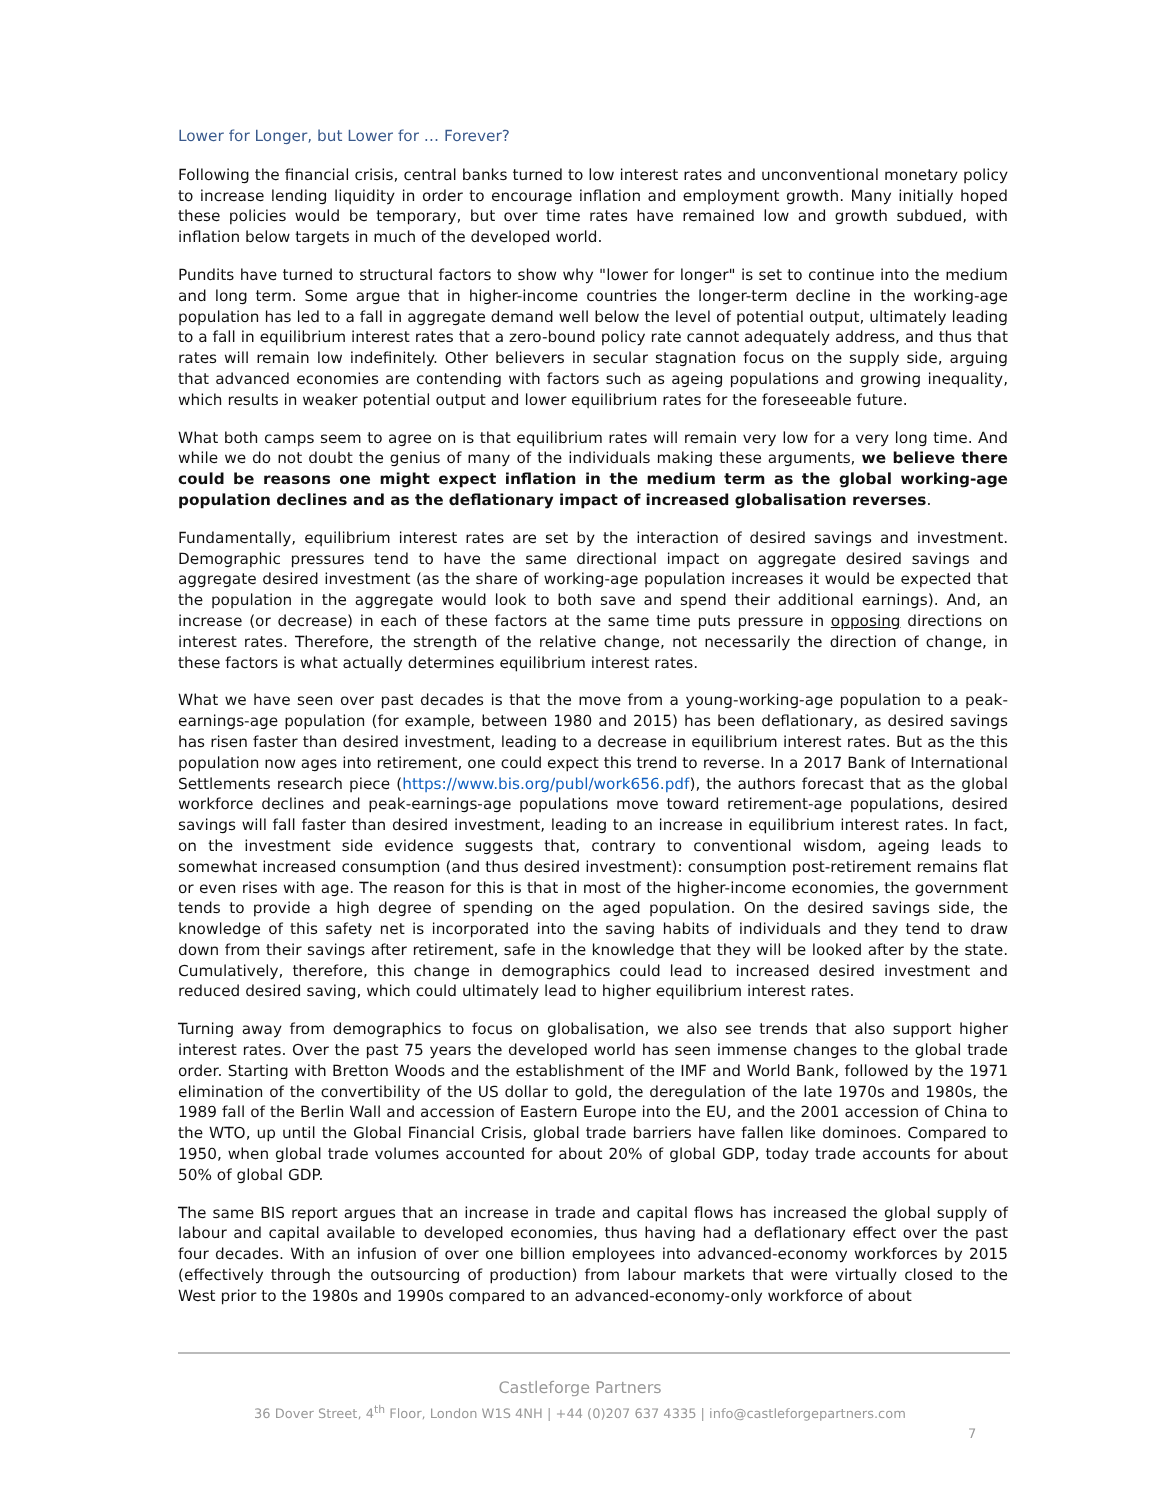Lower for Longer, but Lower for … Forever?
Following the financial crisis, central banks turned to low interest rates and unconventional monetary policy to increase lending liquidity in order to encourage inflation and employment growth. Many initially hoped these policies would be temporary, but over time rates have remained low and growth subdued, with inflation below targets in much of the developed world.
Pundits have turned to structural factors to show why "lower for longer" is set to continue into the medium and long term. Some argue that in higher-income countries the longer-term decline in the working-age population has led to a fall in aggregate demand well below the level of potential output, ultimately leading to a fall in equilibrium interest rates that a zero-bound policy rate cannot adequately address, and thus that rates will remain low indefinitely. Other believers in secular stagnation focus on the supply side, arguing that advanced economies are contending with factors such as ageing populations and growing inequality, which results in weaker potential output and lower equilibrium rates for the foreseeable future.
What both camps seem to agree on is that equilibrium rates will remain very low for a very long time. And while we do not doubt the genius of many of the individuals making these arguments, we believe there could be reasons one might expect inflation in the medium term as the global working-age population declines and as the deflationary impact of increased globalisation reverses.
Fundamentally, equilibrium interest rates are set by the interaction of desired savings and investment. Demographic pressures tend to have the same directional impact on aggregate desired savings and aggregate desired investment (as the share of working-age population increases it would be expected that the population in the aggregate would look to both save and spend their additional earnings). And, an increase (or decrease) in each of these factors at the same time puts pressure in opposing directions on interest rates. Therefore, the strength of the relative change, not necessarily the direction of change, in these factors is what actually determines equilibrium interest rates.
What we have seen over past decades is that the move from a young-working-age population to a peak-earnings-age population (for example, between 1980 and 2015) has been deflationary, as desired savings has risen faster than desired investment, leading to a decrease in equilibrium interest rates. But as the this population now ages into retirement, one could expect this trend to reverse. In a 2017 Bank of International Settlements research piece (https://www.bis.org/publ/work656.pdf), the authors forecast that as the global workforce declines and peak-earnings-age populations move toward retirement-age populations, desired savings will fall faster than desired investment, leading to an increase in equilibrium interest rates. In fact, on the investment side evidence suggests that, contrary to conventional wisdom, ageing leads to somewhat increased consumption (and thus desired investment): consumption post-retirement remains flat or even rises with age. The reason for this is that in most of the higher-income economies, the government tends to provide a high degree of spending on the aged population. On the desired savings side, the knowledge of this safety net is incorporated into the saving habits of individuals and they tend to draw down from their savings after retirement, safe in the knowledge that they will be looked after by the state. Cumulatively, therefore, this change in demographics could lead to increased desired investment and reduced desired saving, which could ultimately lead to higher equilibrium interest rates.
Turning away from demographics to focus on globalisation, we also see trends that also support higher interest rates. Over the past 75 years the developed world has seen immense changes to the global trade order. Starting with Bretton Woods and the establishment of the IMF and World Bank, followed by the 1971 elimination of the convertibility of the US dollar to gold, the deregulation of the late 1970s and 1980s, the 1989 fall of the Berlin Wall and accession of Eastern Europe into the EU, and the 2001 accession of China to the WTO, up until the Global Financial Crisis, global trade barriers have fallen like dominoes. Compared to 1950, when global trade volumes accounted for about 20% of global GDP, today trade accounts for about 50% of global GDP.
The same BIS report argues that an increase in trade and capital flows has increased the global supply of labour and capital available to developed economies, thus having had a deflationary effect over the past four decades. With an infusion of over one billion employees into advanced-economy workforces by 2015 (effectively through the outsourcing of production) from labour markets that were virtually closed to the West prior to the 1980s and 1990s compared to an advanced-economy-only workforce of about
Castleforge Partners
36 Dover Street, 4<sup>th</sup> Floor, London W1S 4NH | +44 (0)207 637 4335 | info@castleforgepartners.com
7